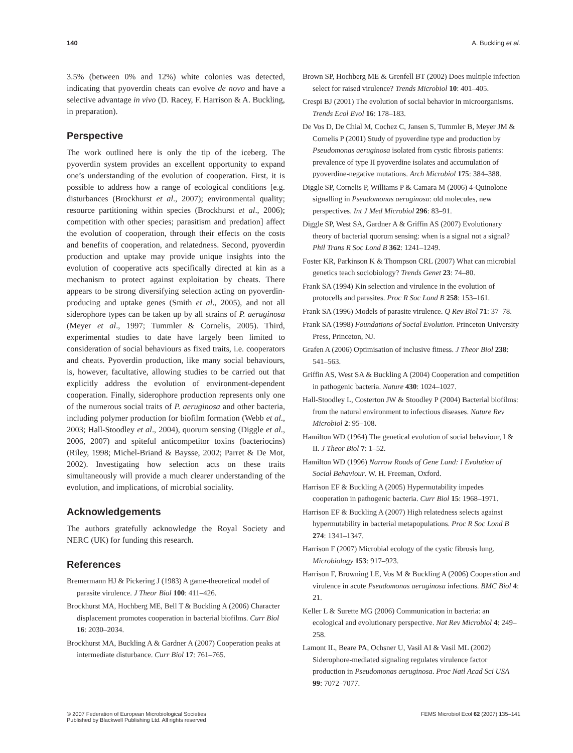140 A. Buckling et al.
3.5% (between 0% and 12%) white colonies was detected, indicating that pyoverdin cheats can evolve de novo and have a selective advantage in vivo (D. Racey, F. Harrison & A. Buckling, in preparation).
Perspective
The work outlined here is only the tip of the iceberg. The pyoverdin system provides an excellent opportunity to expand one’s understanding of the evolution of cooperation. First, it is possible to address how a range of ecological conditions [e.g. disturbances (Brockhurst et al., 2007); environmental quality; resource partitioning within species (Brockhurst et al., 2006); competition with other species; parasitism and predation] affect the evolution of cooperation, through their effects on the costs and benefits of cooperation, and relatedness. Second, pyoverdin production and uptake may provide unique insights into the evolution of cooperative acts specifically directed at kin as a mechanism to protect against exploitation by cheats. There appears to be strong diversifying selection acting on pyoverdin-producing and uptake genes (Smith et al., 2005), and not all siderophore types can be taken up by all strains of P. aeruginosa (Meyer et al., 1997; Tummler & Cornelis, 2005). Third, experimental studies to date have largely been limited to consideration of social behaviours as fixed traits, i.e. cooperators and cheats. Pyoverdin production, like many social behaviours, is, however, facultative, allowing studies to be carried out that explicitly address the evolution of environment-dependent cooperation. Finally, siderophore production represents only one of the numerous social traits of P. aeruginosa and other bacteria, including polymer production for biofilm formation (Webb et al., 2003; Hall-Stoodley et al., 2004), quorum sensing (Diggle et al., 2006, 2007) and spiteful anticompetitor toxins (bacteriocins) (Riley, 1998; Michel-Briand & Baysse, 2002; Parret & De Mot, 2002). Investigating how selection acts on these traits simultaneously will provide a much clearer understanding of the evolution, and implications, of microbial sociality.
Acknowledgements
The authors gratefully acknowledge the Royal Society and NERC (UK) for funding this research.
References
Bremermann HJ & Pickering J (1983) A game-theoretical model of parasite virulence. J Theor Biol 100: 411–426.
Brockhurst MA, Hochberg ME, Bell T & Buckling A (2006) Character displacement promotes cooperation in bacterial biofilms. Curr Biol 16: 2030–2034.
Brockhurst MA, Buckling A & Gardner A (2007) Cooperation peaks at intermediate disturbance. Curr Biol 17: 761–765.
Brown SP, Hochberg ME & Grenfell BT (2002) Does multiple infection select for raised virulence? Trends Microbiol 10: 401–405.
Crespi BJ (2001) The evolution of social behavior in microorganisms. Trends Ecol Evol 16: 178–183.
De Vos D, De Chial M, Cochez C, Jansen S, Tummler B, Meyer JM & Cornelis P (2001) Study of pyoverdine type and production by Pseudomonas aeruginosa isolated from cystic fibrosis patients: prevalence of type II pyoverdine isolates and accumulation of pyoverdine-negative mutations. Arch Microbiol 175: 384–388.
Diggle SP, Cornelis P, Williams P & Camara M (2006) 4-Quinolone signalling in Pseudomonas aeruginosa: old molecules, new perspectives. Int J Med Microbiol 296: 83–91.
Diggle SP, West SA, Gardner A & Griffin AS (2007) Evolutionary theory of bacterial quorum sensing: when is a signal not a signal? Phil Trans R Soc Lond B 362: 1241–1249.
Foster KR, Parkinson K & Thompson CRL (2007) What can microbial genetics teach sociobiology? Trends Genet 23: 74–80.
Frank SA (1994) Kin selection and virulence in the evolution of protocells and parasites. Proc R Soc Lond B 258: 153–161.
Frank SA (1996) Models of parasite virulence. Q Rev Biol 71: 37–78.
Frank SA (1998) Foundations of Social Evolution. Princeton University Press, Princeton, NJ.
Grafen A (2006) Optimisation of inclusive fitness. J Theor Biol 238: 541–563.
Griffin AS, West SA & Buckling A (2004) Cooperation and competition in pathogenic bacteria. Nature 430: 1024–1027.
Hall-Stoodley L, Costerton JW & Stoodley P (2004) Bacterial biofilms: from the natural environment to infectious diseases. Nature Rev Microbiol 2: 95–108.
Hamilton WD (1964) The genetical evolution of social behaviour, I & II. J Theor Biol 7: 1–52.
Hamilton WD (1996) Narrow Roads of Gene Land: I Evolution of Social Behaviour. W. H. Freeman, Oxford.
Harrison EF & Buckling A (2005) Hypermutability impedes cooperation in pathogenic bacteria. Curr Biol 15: 1968–1971.
Harrison EF & Buckling A (2007) High relatedness selects against hypermutability in bacterial metapopulations. Proc R Soc Lond B 274: 1341–1347.
Harrison F (2007) Microbial ecology of the cystic fibrosis lung. Microbiology 153: 917–923.
Harrison F, Browning LE, Vos M & Buckling A (2006) Cooperation and virulence in acute Pseudomonas aeruginosa infections. BMC Biol 4: 21.
Keller L & Surette MG (2006) Communication in bacteria: an ecological and evolutionary perspective. Nat Rev Microbiol 4: 249–258.
Lamont IL, Beare PA, Ochsner U, Vasil AI & Vasil ML (2002) Siderophore-mediated signaling regulates virulence factor production in Pseudomonas aeruginosa. Proc Natl Acad Sci USA 99: 7072–7077.
© 2007 Federation of European Microbiological Societies
Published by Blackwell Publishing Ltd. All rights reserved FEMS Microbiol Ecol 62 (2007) 135–141